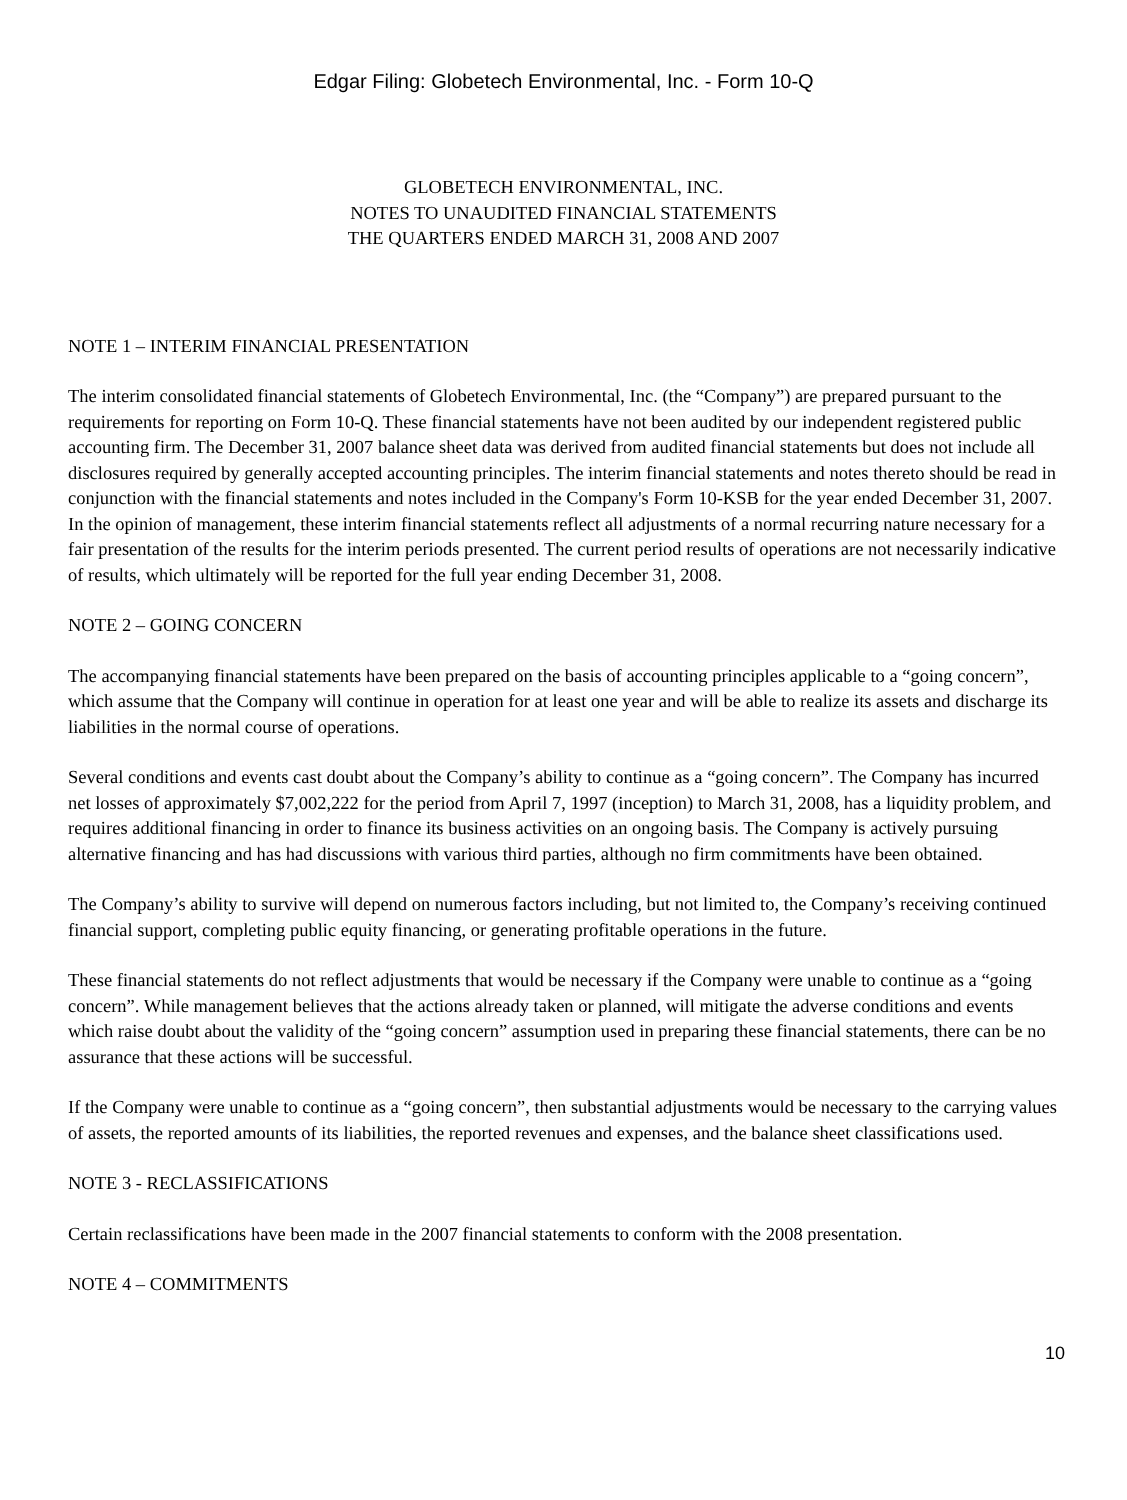Edgar Filing: Globetech Environmental, Inc. - Form 10-Q
GLOBETECH ENVIRONMENTAL, INC.
NOTES TO UNAUDITED FINANCIAL STATEMENTS
THE QUARTERS ENDED MARCH 31, 2008 AND 2007
NOTE 1 – INTERIM FINANCIAL PRESENTATION
The interim consolidated financial statements of Globetech Environmental, Inc. (the “Company”) are prepared pursuant to the requirements for reporting on Form 10-Q. These financial statements have not been audited by our independent registered public accounting firm. The December 31, 2007 balance sheet data was derived from audited financial statements but does not include all disclosures required by generally accepted accounting principles. The interim financial statements and notes thereto should be read in conjunction with the financial statements and notes included in the Company's Form 10-KSB for the year ended December 31, 2007. In the opinion of management, these interim financial statements reflect all adjustments of a normal recurring nature necessary for a fair presentation of the results for the interim periods presented. The current period results of operations are not necessarily indicative of results, which ultimately will be reported for the full year ending December 31, 2008.
NOTE 2 – GOING CONCERN
The accompanying financial statements have been prepared on the basis of accounting principles applicable to a “going concern”, which assume that the Company will continue in operation for at least one year and will be able to realize its assets and discharge its liabilities in the normal course of operations.
Several conditions and events cast doubt about the Company’s ability to continue as a “going concern”. The Company has incurred net losses of approximately $7,002,222 for the period from April 7, 1997 (inception) to March 31, 2008, has a liquidity problem, and requires additional financing in order to finance its business activities on an ongoing basis. The Company is actively pursuing alternative financing and has had discussions with various third parties, although no firm commitments have been obtained.
The Company’s ability to survive will depend on numerous factors including, but not limited to, the Company’s receiving continued financial support, completing public equity financing, or generating profitable operations in the future.
These financial statements do not reflect adjustments that would be necessary if the Company were unable to continue as a “going concern”. While management believes that the actions already taken or planned, will mitigate the adverse conditions and events which raise doubt about the validity of the “going concern” assumption used in preparing these financial statements, there can be no assurance that these actions will be successful.
If the Company were unable to continue as a “going concern”, then substantial adjustments would be necessary to the carrying values of assets, the reported amounts of its liabilities, the reported revenues and expenses, and the balance sheet classifications used.
NOTE 3 - RECLASSIFICATIONS
Certain reclassifications have been made in the 2007 financial statements to conform with the 2008 presentation.
NOTE 4 – COMMITMENTS
10